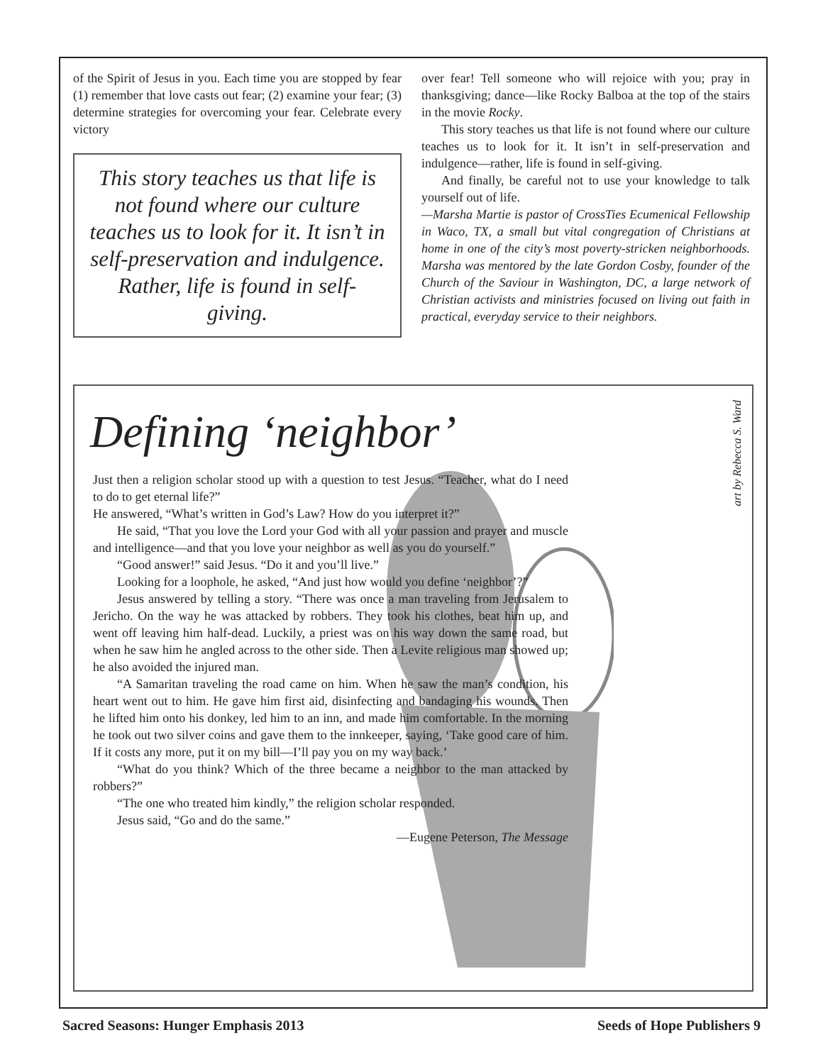of the Spirit of Jesus in you. Each time you are stopped by fear (1) remember that love casts out fear; (2) examine your fear; (3) determine strategies for overcoming your fear. Celebrate every victory
This story teaches us that life is not found where our culture teaches us to look for it. It isn’t in self-preservation and indulgence. Rather, life is found in self-giving.
over fear! Tell someone who will rejoice with you; pray in thanksgiving; dance—like Rocky Balboa at the top of the stairs in the movie Rocky.
This story teaches us that life is not found where our culture teaches us to look for it. It isn’t in self-preservation and indulgence—rather, life is found in self-giving.
And finally, be careful not to use your knowledge to talk yourself out of life.
—Marsha Martie is pastor of CrossTies Ecumenical Fellowship in Waco, TX, a small but vital congregation of Christians at home in one of the city’s most poverty-stricken neighborhoods. Marsha was mentored by the late Gordon Cosby, founder of the Church of the Saviour in Washington, DC, a large network of Christian activists and ministries focused on living out faith in practical, everyday service to their neighbors.
art by Rebecca S. Ward
Defining ‘neighbor’
Just then a religion scholar stood up with a question to test Jesus. “Teacher, what do I need to do to get eternal life?”
He answered, “What’s written in God’s Law? How do you interpret it?”
He said, “That you love the Lord your God with all your passion and prayer and muscle and intelligence—and that you love your neighbor as well as you do yourself.”
“Good answer!” said Jesus. “Do it and you’ll live.”
Looking for a loophole, he asked, “And just how would you define ‘neighbor’?”
Jesus answered by telling a story. “There was once a man traveling from Jerusalem to Jericho. On the way he was attacked by robbers. They took his clothes, beat him up, and went off leaving him half-dead. Luckily, a priest was on his way down the same road, but when he saw him he angled across to the other side. Then a Levite religious man showed up; he also avoided the injured man.
“A Samaritan traveling the road came on him. When he saw the man’s condition, his heart went out to him. He gave him first aid, disinfecting and bandaging his wounds. Then he lifted him onto his donkey, led him to an inn, and made him comfortable. In the morning he took out two silver coins and gave them to the innkeeper, saying, ‘Take good care of him. If it costs any more, put it on my bill—I’ll pay you on my way back.’
“What do you think? Which of the three became a neighbor to the man attacked by robbers?”
“The one who treated him kindly,” the religion scholar responded.
Jesus said, “Go and do the same.”
—Eugene Peterson, The Message
Sacred Seasons: Hunger Emphasis 2013 Seeds of Hope Publishers 9